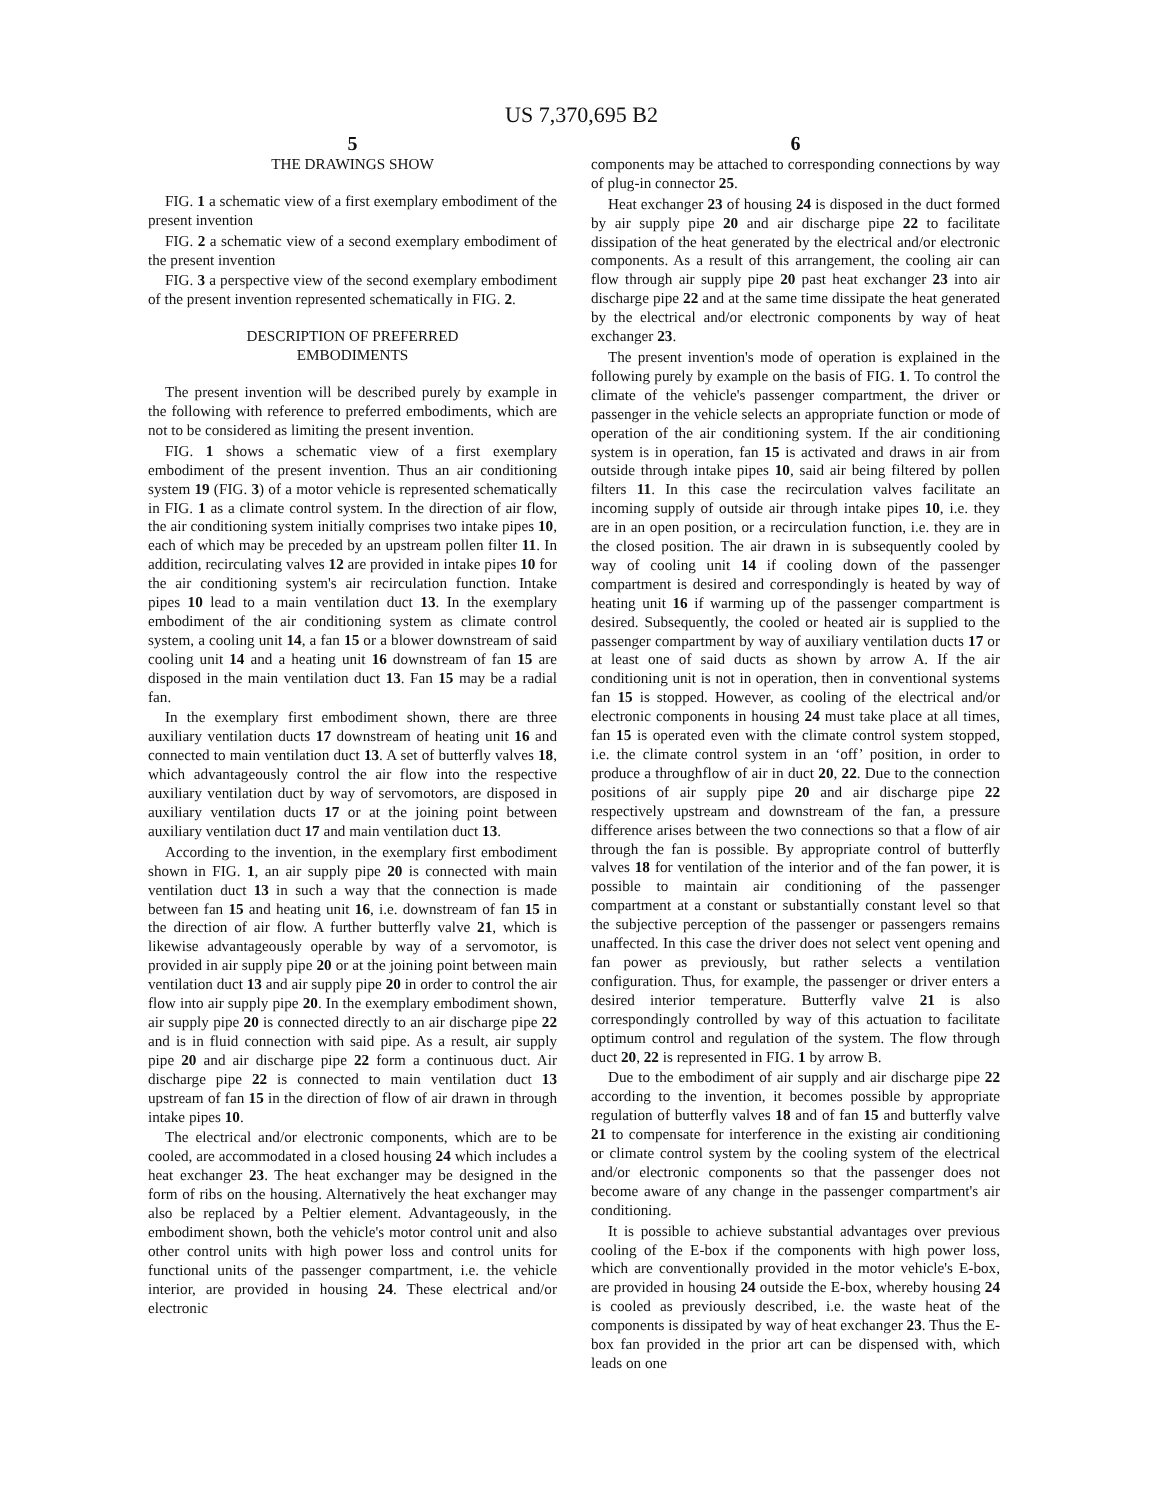US 7,370,695 B2
5
THE DRAWINGS SHOW
FIG. 1 a schematic view of a first exemplary embodiment of the present invention
FIG. 2 a schematic view of a second exemplary embodiment of the present invention
FIG. 3 a perspective view of the second exemplary embodiment of the present invention represented schematically in FIG. 2.
DESCRIPTION OF PREFERRED
EMBODIMENTS
The present invention will be described purely by example in the following with reference to preferred embodiments, which are not to be considered as limiting the present invention.
FIG. 1 shows a schematic view of a first exemplary embodiment of the present invention. Thus an air conditioning system 19 (FIG. 3) of a motor vehicle is represented schematically in FIG. 1 as a climate control system. In the direction of air flow, the air conditioning system initially comprises two intake pipes 10, each of which may be preceded by an upstream pollen filter 11. In addition, recirculating valves 12 are provided in intake pipes 10 for the air conditioning system's air recirculation function. Intake pipes 10 lead to a main ventilation duct 13. In the exemplary embodiment of the air conditioning system as climate control system, a cooling unit 14, a fan 15 or a blower downstream of said cooling unit 14 and a heating unit 16 downstream of fan 15 are disposed in the main ventilation duct 13. Fan 15 may be a radial fan.
In the exemplary first embodiment shown, there are three auxiliary ventilation ducts 17 downstream of heating unit 16 and connected to main ventilation duct 13. A set of butterfly valves 18, which advantageously control the air flow into the respective auxiliary ventilation duct by way of servomotors, are disposed in auxiliary ventilation ducts 17 or at the joining point between auxiliary ventilation duct 17 and main ventilation duct 13.
According to the invention, in the exemplary first embodiment shown in FIG. 1, an air supply pipe 20 is connected with main ventilation duct 13 in such a way that the connection is made between fan 15 and heating unit 16, i.e. downstream of fan 15 in the direction of air flow. A further butterfly valve 21, which is likewise advantageously operable by way of a servomotor, is provided in air supply pipe 20 or at the joining point between main ventilation duct 13 and air supply pipe 20 in order to control the air flow into air supply pipe 20. In the exemplary embodiment shown, air supply pipe 20 is connected directly to an air discharge pipe 22 and is in fluid connection with said pipe. As a result, air supply pipe 20 and air discharge pipe 22 form a continuous duct. Air discharge pipe 22 is connected to main ventilation duct 13 upstream of fan 15 in the direction of flow of air drawn in through intake pipes 10.
The electrical and/or electronic components, which are to be cooled, are accommodated in a closed housing 24 which includes a heat exchanger 23. The heat exchanger may be designed in the form of ribs on the housing. Alternatively the heat exchanger may also be replaced by a Peltier element. Advantageously, in the embodiment shown, both the vehicle's motor control unit and also other control units with high power loss and control units for functional units of the passenger compartment, i.e. the vehicle interior, are provided in housing 24. These electrical and/or electronic
6
components may be attached to corresponding connections by way of plug-in connector 25.
Heat exchanger 23 of housing 24 is disposed in the duct formed by air supply pipe 20 and air discharge pipe 22 to facilitate dissipation of the heat generated by the electrical and/or electronic components. As a result of this arrangement, the cooling air can flow through air supply pipe 20 past heat exchanger 23 into air discharge pipe 22 and at the same time dissipate the heat generated by the electrical and/or electronic components by way of heat exchanger 23.
The present invention's mode of operation is explained in the following purely by example on the basis of FIG. 1. To control the climate of the vehicle's passenger compartment, the driver or passenger in the vehicle selects an appropriate function or mode of operation of the air conditioning system. If the air conditioning system is in operation, fan 15 is activated and draws in air from outside through intake pipes 10, said air being filtered by pollen filters 11. In this case the recirculation valves facilitate an incoming supply of outside air through intake pipes 10, i.e. they are in an open position, or a recirculation function, i.e. they are in the closed position. The air drawn in is subsequently cooled by way of cooling unit 14 if cooling down of the passenger compartment is desired and correspondingly is heated by way of heating unit 16 if warming up of the passenger compartment is desired. Subsequently, the cooled or heated air is supplied to the passenger compartment by way of auxiliary ventilation ducts 17 or at least one of said ducts as shown by arrow A. If the air conditioning unit is not in operation, then in conventional systems fan 15 is stopped. However, as cooling of the electrical and/or electronic components in housing 24 must take place at all times, fan 15 is operated even with the climate control system stopped, i.e. the climate control system in an ‘off’ position, in order to produce a throughflow of air in duct 20, 22. Due to the connection positions of air supply pipe 20 and air discharge pipe 22 respectively upstream and downstream of the fan, a pressure difference arises between the two connections so that a flow of air through the fan is possible. By appropriate control of butterfly valves 18 for ventilation of the interior and of the fan power, it is possible to maintain air conditioning of the passenger compartment at a constant or substantially constant level so that the subjective perception of the passenger or passengers remains unaffected. In this case the driver does not select vent opening and fan power as previously, but rather selects a ventilation configuration. Thus, for example, the passenger or driver enters a desired interior temperature. Butterfly valve 21 is also correspondingly controlled by way of this actuation to facilitate optimum control and regulation of the system. The flow through duct 20, 22 is represented in FIG. 1 by arrow B.
Due to the embodiment of air supply and air discharge pipe 22 according to the invention, it becomes possible by appropriate regulation of butterfly valves 18 and of fan 15 and butterfly valve 21 to compensate for interference in the existing air conditioning or climate control system by the cooling system of the electrical and/or electronic components so that the passenger does not become aware of any change in the passenger compartment's air conditioning.
It is possible to achieve substantial advantages over previous cooling of the E-box if the components with high power loss, which are conventionally provided in the motor vehicle's E-box, are provided in housing 24 outside the E-box, whereby housing 24 is cooled as previously described, i.e. the waste heat of the components is dissipated by way of heat exchanger 23. Thus the E-box fan provided in the prior art can be dispensed with, which leads on one